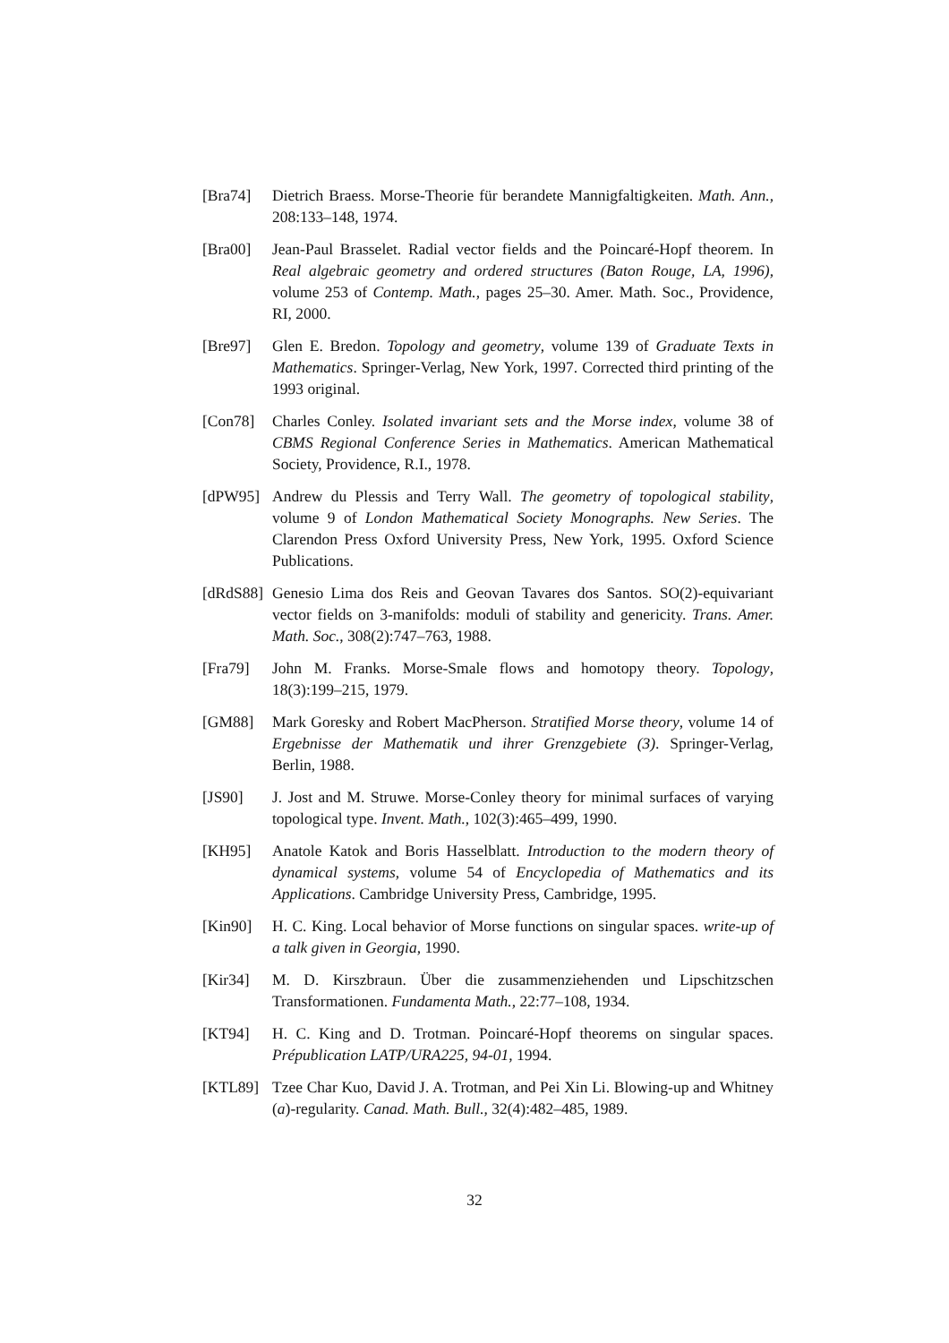[Bra74] Dietrich Braess. Morse-Theorie für berandete Mannigfaltigkeiten. Math. Ann., 208:133–148, 1974.
[Bra00] Jean-Paul Brasselet. Radial vector fields and the Poincaré-Hopf theorem. In Real algebraic geometry and ordered structures (Baton Rouge, LA, 1996), volume 253 of Contemp. Math., pages 25–30. Amer. Math. Soc., Providence, RI, 2000.
[Bre97] Glen E. Bredon. Topology and geometry, volume 139 of Graduate Texts in Mathematics. Springer-Verlag, New York, 1997. Corrected third printing of the 1993 original.
[Con78] Charles Conley. Isolated invariant sets and the Morse index, volume 38 of CBMS Regional Conference Series in Mathematics. American Mathematical Society, Providence, R.I., 1978.
[dPW95] Andrew du Plessis and Terry Wall. The geometry of topological stability, volume 9 of London Mathematical Society Monographs. New Series. The Clarendon Press Oxford University Press, New York, 1995. Oxford Science Publications.
[dRdS88]
Genesio Lima dos Reis and Geovan Tavares dos Santos. SO(2)-equivariant vector fields on 3-manifolds: moduli of stability and genericity. Trans. Amer. Math. Soc., 308(2):747–763, 1988.
[Fra79] John M. Franks. Morse-Smale flows and homotopy theory. Topology, 18(3):199–215, 1979.
[GM88] Mark Goresky and Robert MacPherson. Stratified Morse theory, volume 14 of Ergebnisse der Mathematik und ihrer Grenzgebiete (3). Springer-Verlag, Berlin, 1988.
[JS90] J. Jost and M. Struwe. Morse-Conley theory for minimal surfaces of varying topological type. Invent. Math., 102(3):465–499, 1990.
[KH95] Anatole Katok and Boris Hasselblatt. Introduction to the modern theory of dynamical systems, volume 54 of Encyclopedia of Mathematics and its Applications. Cambridge University Press, Cambridge, 1995.
[Kin90] H. C. King. Local behavior of Morse functions on singular spaces. write-up of a talk given in Georgia, 1990.
[Kir34] M. D. Kirszbraun. Über die zusammenziehenden und Lipschitzschen Transformationen. Fundamenta Math., 22:77–108, 1934.
[KT94] H. C. King and D. Trotman. Poincaré-Hopf theorems on singular spaces. Prépublication LATP/URA225, 94-01, 1994.
[KTL89] Tzee Char Kuo, David J. A. Trotman, and Pei Xin Li. Blowing-up and Whitney (a)-regularity. Canad. Math. Bull., 32(4):482–485, 1989.
32